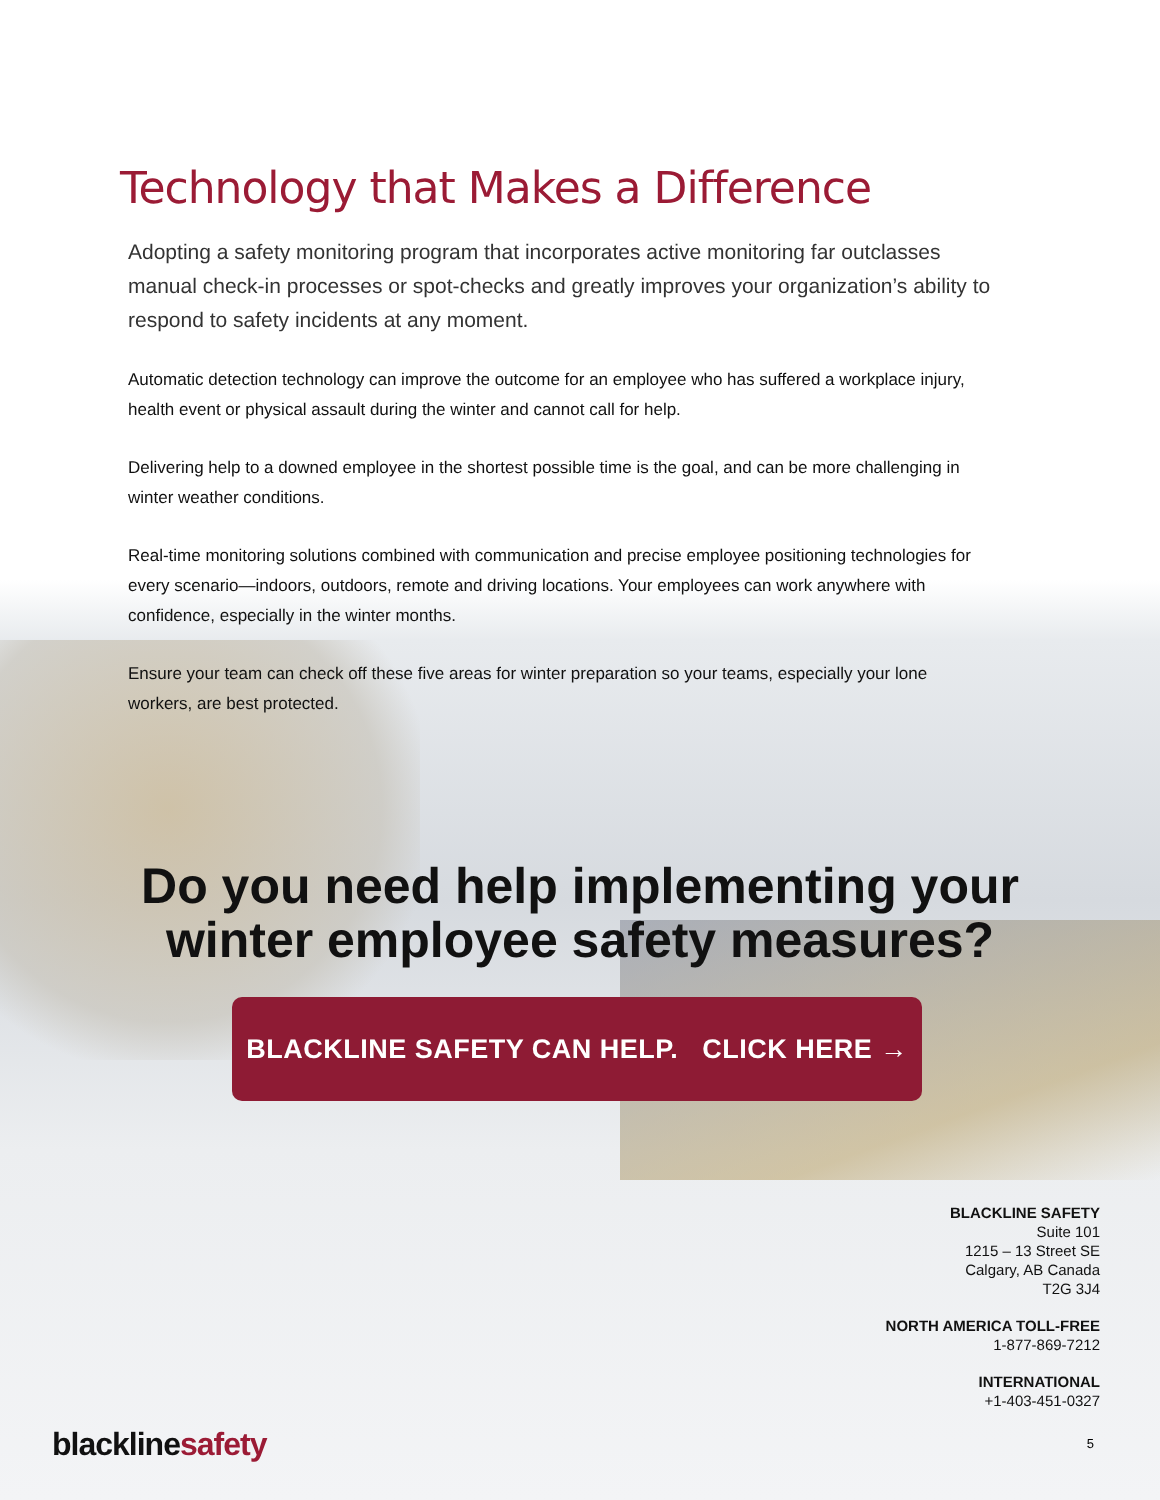Technology that Makes a Difference
Adopting a safety monitoring program that incorporates active monitoring far outclasses manual check-in processes or spot-checks and greatly improves your organization’s ability to respond to safety incidents at any moment.
Automatic detection technology can improve the outcome for an employee who has suffered a workplace injury, health event or physical assault during the winter and cannot call for help.
Delivering help to a downed employee in the shortest possible time is the goal, and can be more challenging in winter weather conditions.
Real-time monitoring solutions combined with communication and precise employee positioning technologies for every scenario—indoors, outdoors, remote and driving locations. Your employees can work anywhere with confidence, especially in the winter months.
Ensure your team can check off these five areas for winter preparation so your teams, especially your lone workers, are best protected.
Do you need help implementing your
winter employee safety measures?
BLACKLINE SAFETY CAN HELP. CLICK HERE →
BLACKLINE SAFETY
Suite 101
1215 – 13 Street SE
Calgary, AB Canada
T2G 3J4
NORTH AMERICA TOLL-FREE
1-877-869-7212
INTERNATIONAL
+1-403-451-0327
blackline safety 5